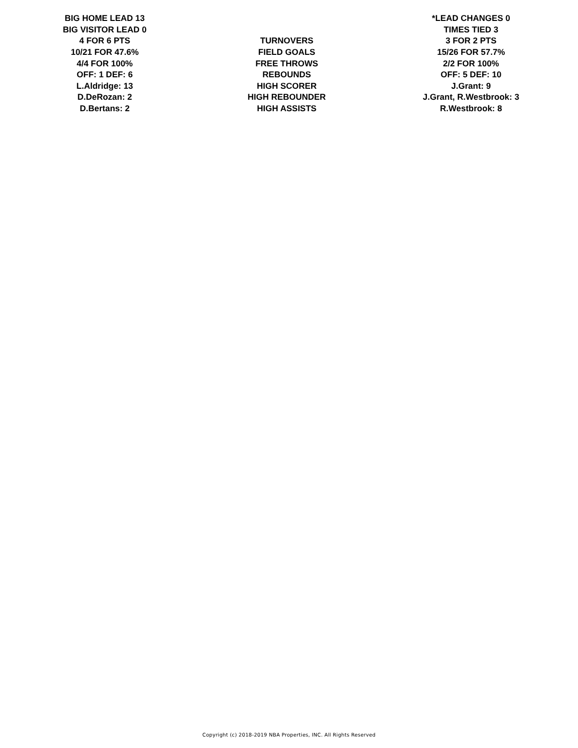| BIG HOME LEAD 13 | | *LEAD CHANGES 0 |
| BIG VISITOR LEAD 0 | | TIMES TIED 3 |
| 4 FOR 6 PTS | TURNOVERS | 3 FOR 2 PTS |
| 10/21 FOR 47.6% | FIELD GOALS | 15/26 FOR 57.7% |
| 4/4 FOR 100% | FREE THROWS | 2/2 FOR 100% |
| OFF: 1 DEF: 6 | REBOUNDS | OFF: 5 DEF: 10 |
| L.Aldridge: 13 | HIGH SCORER | J.Grant: 9 |
| D.DeRozan: 2 | HIGH REBOUNDER | J.Grant, R.Westbrook: 3 |
| D.Bertans: 2 | HIGH ASSISTS | R.Westbrook: 8 |
Copyright (c) 2018-2019 NBA Properties, INC. All Rights Reserved